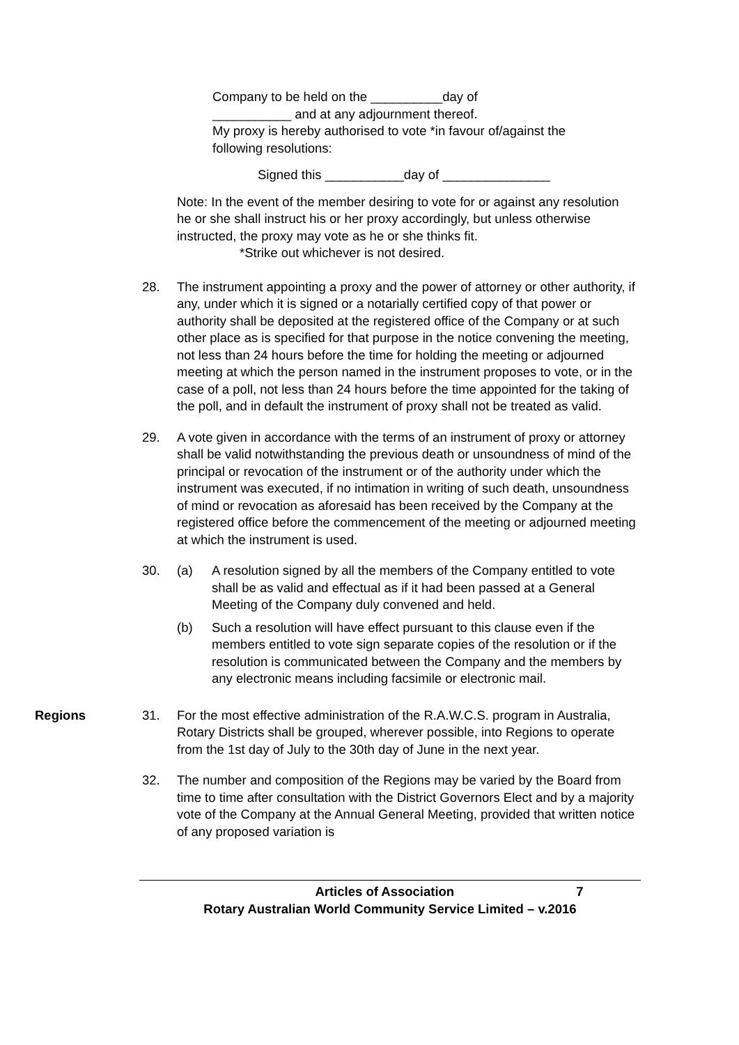Company to be held on the __________day of
___________ and at any adjournment thereof.
My proxy is hereby authorised to vote *in favour of/against the following resolutions:
Signed this ___________day of _______________
Note: In the event of the member desiring to vote for or against any resolution he or she shall instruct his or her proxy accordingly, but unless otherwise instructed, the proxy may vote as he or she thinks fit.
*Strike out whichever is not desired.
28. The instrument appointing a proxy and the power of attorney or other authority, if any, under which it is signed or a notarially certified copy of that power or authority shall be deposited at the registered office of the Company or at such other place as is specified for that purpose in the notice convening the meeting, not less than 24 hours before the time for holding the meeting or adjourned meeting at which the person named in the instrument proposes to vote, or in the case of a poll, not less than 24 hours before the time appointed for the taking of the poll, and in default the instrument of proxy shall not be treated as valid.
29. A vote given in accordance with the terms of an instrument of proxy or attorney shall be valid notwithstanding the previous death or unsoundness of mind of the principal or revocation of the instrument or of the authority under which the instrument was executed, if no intimation in writing of such death, unsoundness of mind or revocation as aforesaid has been received by the Company at the registered office before the commencement of the meeting or adjourned meeting at which the instrument is used.
30. (a) A resolution signed by all the members of the Company entitled to vote shall be as valid and effectual as if it had been passed at a General Meeting of the Company duly convened and held.
(b) Such a resolution will have effect pursuant to this clause even if the members entitled to vote sign separate copies of the resolution or if the resolution is communicated between the Company and the members by any electronic means including facsimile or electronic mail.
Regions 31. For the most effective administration of the R.A.W.C.S. program in Australia, Rotary Districts shall be grouped, wherever possible, into Regions to operate from the 1st day of July to the 30th day of June in the next year.
32. The number and composition of the Regions may be varied by the Board from time to time after consultation with the District Governors Elect and by a majority vote of the Company at the Annual General Meeting, provided that written notice of any proposed variation is
Articles of Association 7
Rotary Australian World Community Service Limited – v.2016